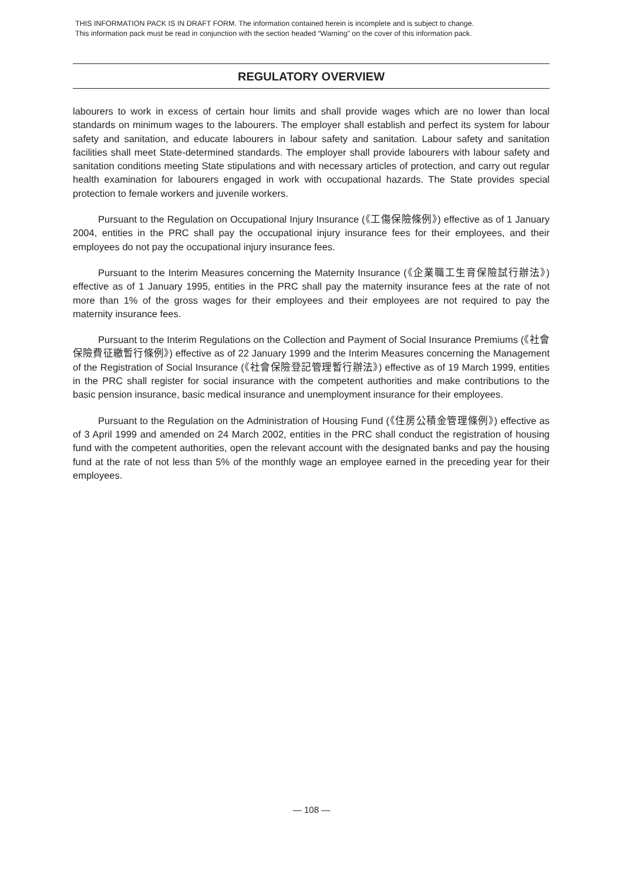THIS INFORMATION PACK IS IN DRAFT FORM. The information contained herein is incomplete and is subject to change.
This information pack must be read in conjunction with the section headed “Warning” on the cover of this information pack.
REGULATORY OVERVIEW
labourers to work in excess of certain hour limits and shall provide wages which are no lower than local standards on minimum wages to the labourers. The employer shall establish and perfect its system for labour safety and sanitation, and educate labourers in labour safety and sanitation. Labour safety and sanitation facilities shall meet State-determined standards. The employer shall provide labourers with labour safety and sanitation conditions meeting State stipulations and with necessary articles of protection, and carry out regular health examination for labourers engaged in work with occupational hazards. The State provides special protection to female workers and juvenile workers.
Pursuant to the Regulation on Occupational Injury Insurance (《工傷保險條例》) effective as of 1 January 2004, entities in the PRC shall pay the occupational injury insurance fees for their employees, and their employees do not pay the occupational injury insurance fees.
Pursuant to the Interim Measures concerning the Maternity Insurance (《企業職工生育保險試行辦法》) effective as of 1 January 1995, entities in the PRC shall pay the maternity insurance fees at the rate of not more than 1% of the gross wages for their employees and their employees are not required to pay the maternity insurance fees.
Pursuant to the Interim Regulations on the Collection and Payment of Social Insurance Premiums (《社會保險費征繳暫行條例》) effective as of 22 January 1999 and the Interim Measures concerning the Management of the Registration of Social Insurance (《社會保險登記管理暫行辦法》) effective as of 19 March 1999, entities in the PRC shall register for social insurance with the competent authorities and make contributions to the basic pension insurance, basic medical insurance and unemployment insurance for their employees.
Pursuant to the Regulation on the Administration of Housing Fund (《住房公積金管理條例》) effective as of 3 April 1999 and amended on 24 March 2002, entities in the PRC shall conduct the registration of housing fund with the competent authorities, open the relevant account with the designated banks and pay the housing fund at the rate of not less than 5% of the monthly wage an employee earned in the preceding year for their employees.
— 108 —